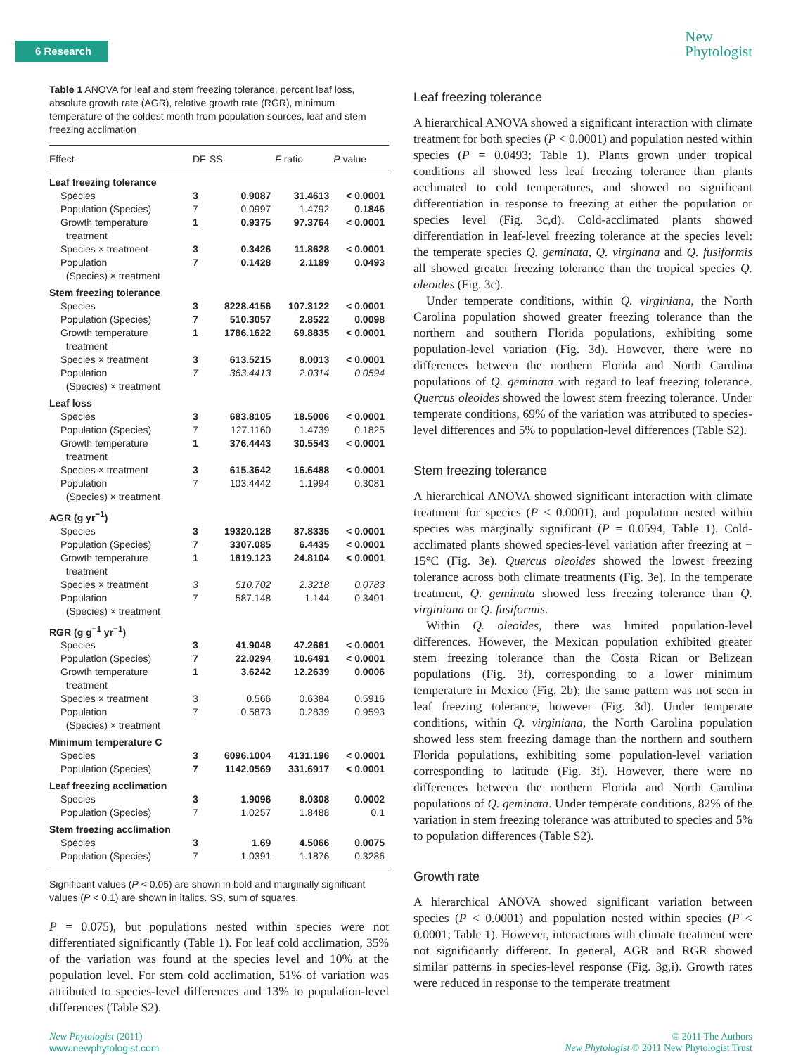6 Research
New
Phytologist
Table 1 ANOVA for leaf and stem freezing tolerance, percent leaf loss, absolute growth rate (AGR), relative growth rate (RGR), minimum temperature of the coldest month from population sources, leaf and stem freezing acclimation
| Effect | DF | SS | F ratio | P value |
| --- | --- | --- | --- | --- |
| Leaf freezing tolerance | | | | |
| Species | 3 | 0.9087 | 31.4613 | < 0.0001 |
| Population (Species) | 7 | 0.0997 | 1.4792 | 0.1846 |
| Growth temperature treatment | 1 | 0.9375 | 97.3764 | < 0.0001 |
| Species × treatment | 3 | 0.3426 | 11.8628 | < 0.0001 |
| Population (Species) × treatment | 7 | 0.1428 | 2.1189 | 0.0493 |
| Stem freezing tolerance | | | | |
| Species | 3 | 8228.4156 | 107.3122 | < 0.0001 |
| Population (Species) | 7 | 510.3057 | 2.8522 | 0.0098 |
| Growth temperature treatment | 1 | 1786.1622 | 69.8835 | < 0.0001 |
| Species × treatment | 3 | 613.5215 | 8.0013 | < 0.0001 |
| Population (Species) × treatment | 7 | 363.4413 | 2.0314 | 0.0594 |
| Leaf loss | | | | |
| Species | 3 | 683.8105 | 18.5006 | < 0.0001 |
| Population (Species) | 7 | 127.1160 | 1.4739 | 0.1825 |
| Growth temperature treatment | 1 | 376.4443 | 30.5543 | < 0.0001 |
| Species × treatment | 3 | 615.3642 | 16.6488 | < 0.0001 |
| Population (Species) × treatment | 7 | 103.4442 | 1.1994 | 0.3081 |
| AGR (g yr<sup>−1</sup>) | | | | |
| Species | 3 | 19320.128 | 87.8335 | < 0.0001 |
| Population (Species) | 7 | 3307.085 | 6.4435 | < 0.0001 |
| Growth temperature treatment | 1 | 1819.123 | 24.8104 | < 0.0001 |
| Species × treatment | 3 | 510.702 | 2.3218 | 0.0783 |
| Population (Species) × treatment | 7 | 587.148 | 1.144 | 0.3401 |
| RGR (g g<sup>−1</sup> yr<sup>−1</sup>) | | | | |
| Species | 3 | 41.9048 | 47.2661 | < 0.0001 |
| Population (Species) | 7 | 22.0294 | 10.6491 | < 0.0001 |
| Growth temperature treatment | 1 | 3.6242 | 12.2639 | 0.0006 |
| Species × treatment | 3 | 0.566 | 0.6384 | 0.5916 |
| Population (Species) × treatment | 7 | 0.5873 | 0.2839 | 0.9593 |
| Minimum temperature C | | | | |
| Species | 3 | 6096.1004 | 4131.196 | < 0.0001 |
| Population (Species) | 7 | 1142.0569 | 331.6917 | < 0.0001 |
| Leaf freezing acclimation | | | | |
| Species | 3 | 1.9096 | 8.0308 | 0.0002 |
| Population (Species) | 7 | 1.0257 | 1.8488 | 0.1 |
| Stem freezing acclimation | | | | |
| Species | 3 | 1.69 | 4.5066 | 0.0075 |
| Population (Species) | 7 | 1.0391 | 1.1876 | 0.3286 |
Significant values (P < 0.05) are shown in bold and marginally significant values (P < 0.1) are shown in italics. SS, sum of squares.
P = 0.075), but populations nested within species were not differentiated significantly (Table 1). For leaf cold acclimation, 35% of the variation was found at the species level and 10% at the population level. For stem cold acclimation, 51% of variation was attributed to species-level differences and 13% to population-level differences (Table S2).
Leaf freezing tolerance
A hierarchical ANOVA showed a significant interaction with climate treatment for both species (P < 0.0001) and population nested within species (P = 0.0493; Table 1). Plants grown under tropical conditions all showed less leaf freezing tolerance than plants acclimated to cold temperatures, and showed no significant differentiation in response to freezing at either the population or species level (Fig. 3c,d). Cold-acclimated plants showed differentiation in leaf-level freezing tolerance at the species level: the temperate species Q. geminata, Q. virginana and Q. fusiformis all showed greater freezing tolerance than the tropical species Q. oleoides (Fig. 3c).
Under temperate conditions, within Q. virginiana, the North Carolina population showed greater freezing tolerance than the northern and southern Florida populations, exhibiting some population-level variation (Fig. 3d). However, there were no differences between the northern Florida and North Carolina populations of Q. geminata with regard to leaf freezing tolerance. Quercus oleoides showed the lowest stem freezing tolerance. Under temperate conditions, 69% of the variation was attributed to species-level differences and 5% to population-level differences (Table S2).
Stem freezing tolerance
A hierarchical ANOVA showed significant interaction with climate treatment for species (P < 0.0001), and population nested within species was marginally significant (P = 0.0594, Table 1). Cold-acclimated plants showed species-level variation after freezing at − 15°C (Fig. 3e). Quercus oleoides showed the lowest freezing tolerance across both climate treatments (Fig. 3e). In the temperate treatment, Q. geminata showed less freezing tolerance than Q. virginiana or Q. fusiformis.
Within Q. oleoides, there was limited population-level differences. However, the Mexican population exhibited greater stem freezing tolerance than the Costa Rican or Belizean populations (Fig. 3f), corresponding to a lower minimum temperature in Mexico (Fig. 2b); the same pattern was not seen in leaf freezing tolerance, however (Fig. 3d). Under temperate conditions, within Q. virginiana, the North Carolina population showed less stem freezing damage than the northern and southern Florida populations, exhibiting some population-level variation corresponding to latitude (Fig. 3f). However, there were no differences between the northern Florida and North Carolina populations of Q. geminata. Under temperate conditions, 82% of the variation in stem freezing tolerance was attributed to species and 5% to population differences (Table S2).
Growth rate
A hierarchical ANOVA showed significant variation between species (P < 0.0001) and population nested within species (P < 0.0001; Table 1). However, interactions with climate treatment were not significantly different. In general, AGR and RGR showed similar patterns in species-level response (Fig. 3g,i). Growth rates were reduced in response to the temperate treatment
New Phytologist (2011)
www.newphytologist.com
© 2011 The Authors
New Phytologist © 2011 New Phytologist Trust